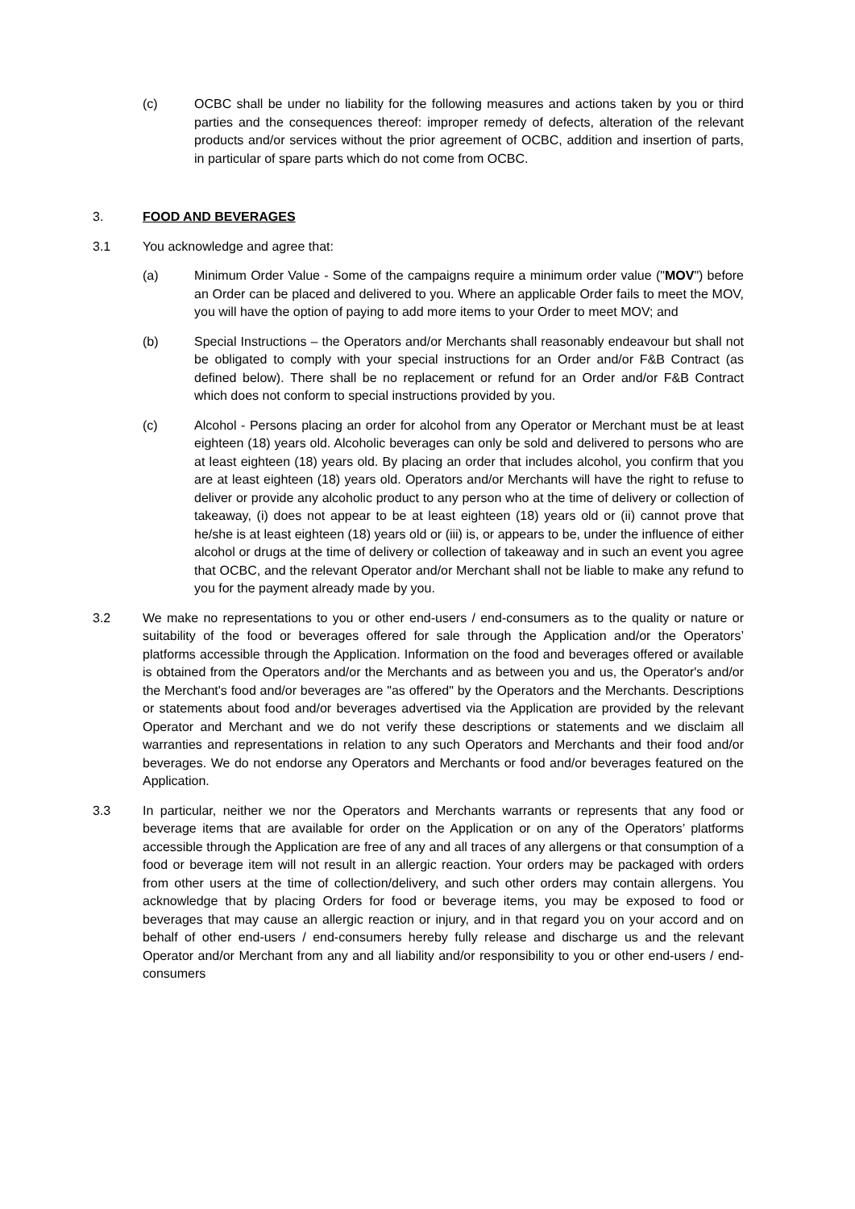(c) OCBC shall be under no liability for the following measures and actions taken by you or third parties and the consequences thereof: improper remedy of defects, alteration of the relevant products and/or services without the prior agreement of OCBC, addition and insertion of parts, in particular of spare parts which do not come from OCBC.
3. FOOD AND BEVERAGES
3.1 You acknowledge and agree that:
(a) Minimum Order Value - Some of the campaigns require a minimum order value ("MOV") before an Order can be placed and delivered to you. Where an applicable Order fails to meet the MOV, you will have the option of paying to add more items to your Order to meet MOV; and
(b) Special Instructions – the Operators and/or Merchants shall reasonably endeavour but shall not be obligated to comply with your special instructions for an Order and/or F&B Contract (as defined below). There shall be no replacement or refund for an Order and/or F&B Contract which does not conform to special instructions provided by you.
(c) Alcohol - Persons placing an order for alcohol from any Operator or Merchant must be at least eighteen (18) years old. Alcoholic beverages can only be sold and delivered to persons who are at least eighteen (18) years old. By placing an order that includes alcohol, you confirm that you are at least eighteen (18) years old. Operators and/or Merchants will have the right to refuse to deliver or provide any alcoholic product to any person who at the time of delivery or collection of takeaway, (i) does not appear to be at least eighteen (18) years old or (ii) cannot prove that he/she is at least eighteen (18) years old or (iii) is, or appears to be, under the influence of either alcohol or drugs at the time of delivery or collection of takeaway and in such an event you agree that OCBC, and the relevant Operator and/or Merchant shall not be liable to make any refund to you for the payment already made by you.
3.2 We make no representations to you or other end-users / end-consumers as to the quality or nature or suitability of the food or beverages offered for sale through the Application and/or the Operators’ platforms accessible through the Application. Information on the food and beverages offered or available is obtained from the Operators and/or the Merchants and as between you and us, the Operator's and/or the Merchant's food and/or beverages are "as offered" by the Operators and the Merchants. Descriptions or statements about food and/or beverages advertised via the Application are provided by the relevant Operator and Merchant and we do not verify these descriptions or statements and we disclaim all warranties and representations in relation to any such Operators and Merchants and their food and/or beverages. We do not endorse any Operators and Merchants or food and/or beverages featured on the Application.
3.3 In particular, neither we nor the Operators and Merchants warrants or represents that any food or beverage items that are available for order on the Application or on any of the Operators’ platforms accessible through the Application are free of any and all traces of any allergens or that consumption of a food or beverage item will not result in an allergic reaction. Your orders may be packaged with orders from other users at the time of collection/delivery, and such other orders may contain allergens. You acknowledge that by placing Orders for food or beverage items, you may be exposed to food or beverages that may cause an allergic reaction or injury, and in that regard you on your accord and on behalf of other end-users / end-consumers hereby fully release and discharge us and the relevant Operator and/or Merchant from any and all liability and/or responsibility to you or other end-users / end-consumers